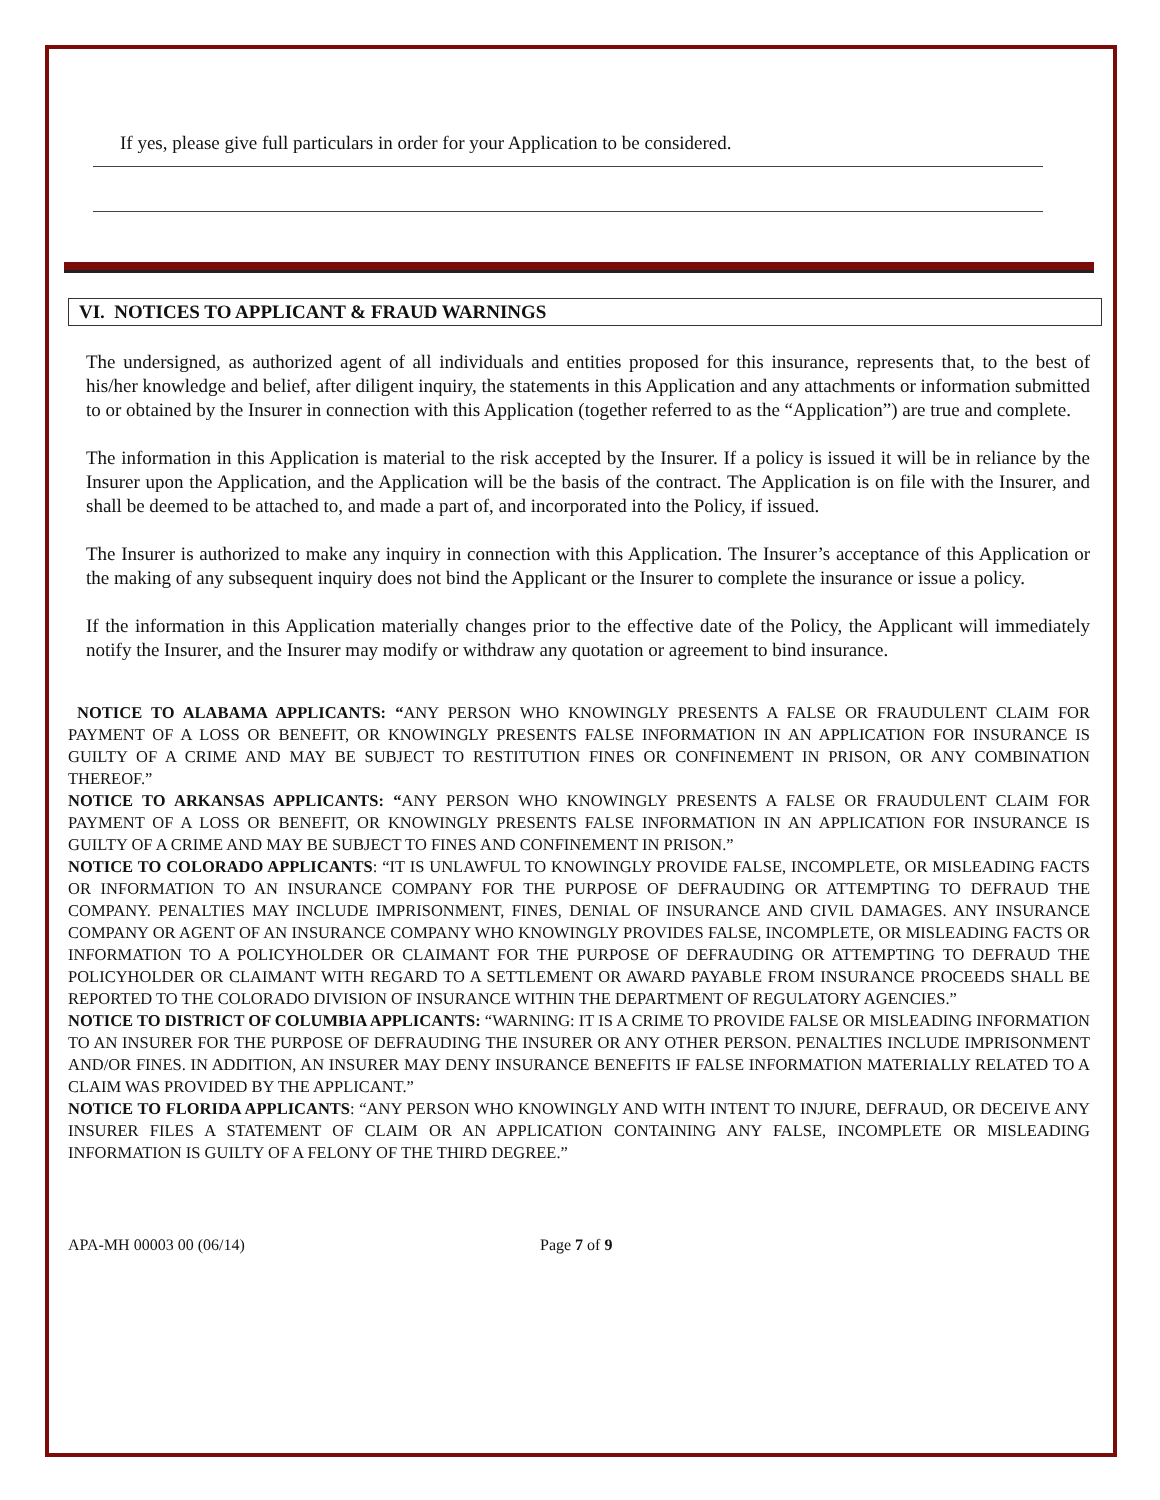If yes, please give full particulars in order for your Application to be considered.
VI. NOTICES TO APPLICANT & FRAUD WARNINGS
The undersigned, as authorized agent of all individuals and entities proposed for this insurance, represents that, to the best of his/her knowledge and belief, after diligent inquiry, the statements in this Application and any attachments or information submitted to or obtained by the Insurer in connection with this Application (together referred to as the “Application”) are true and complete.
The information in this Application is material to the risk accepted by the Insurer. If a policy is issued it will be in reliance by the Insurer upon the Application, and the Application will be the basis of the contract. The Application is on file with the Insurer, and shall be deemed to be attached to, and made a part of, and incorporated into the Policy, if issued.
The Insurer is authorized to make any inquiry in connection with this Application. The Insurer’s acceptance of this Application or the making of any subsequent inquiry does not bind the Applicant or the Insurer to complete the insurance or issue a policy.
If the information in this Application materially changes prior to the effective date of the Policy, the Applicant will immediately notify the Insurer, and the Insurer may modify or withdraw any quotation or agreement to bind insurance.
NOTICE TO ALABAMA APPLICANTS: “ANY PERSON WHO KNOWINGLY PRESENTS A FALSE OR FRAUDULENT CLAIM FOR PAYMENT OF A LOSS OR BENEFIT, OR KNOWINGLY PRESENTS FALSE INFORMATION IN AN APPLICATION FOR INSURANCE IS GUILTY OF A CRIME AND MAY BE SUBJECT TO RESTITUTION FINES OR CONFINEMENT IN PRISON, OR ANY COMBINATION THEREOF.”
NOTICE TO ARKANSAS APPLICANTS: “ANY PERSON WHO KNOWINGLY PRESENTS A FALSE OR FRAUDULENT CLAIM FOR PAYMENT OF A LOSS OR BENEFIT, OR KNOWINGLY PRESENTS FALSE INFORMATION IN AN APPLICATION FOR INSURANCE IS GUILTY OF A CRIME AND MAY BE SUBJECT TO FINES AND CONFINEMENT IN PRISON.”
NOTICE TO COLORADO APPLICANTS: “IT IS UNLAWFUL TO KNOWINGLY PROVIDE FALSE, INCOMPLETE, OR MISLEADING FACTS OR INFORMATION TO AN INSURANCE COMPANY FOR THE PURPOSE OF DEFRAUDING OR ATTEMPTING TO DEFRAUD THE COMPANY. PENALTIES MAY INCLUDE IMPRISONMENT, FINES, DENIAL OF INSURANCE AND CIVIL DAMAGES. ANY INSURANCE COMPANY OR AGENT OF AN INSURANCE COMPANY WHO KNOWINGLY PROVIDES FALSE, INCOMPLETE, OR MISLEADING FACTS OR INFORMATION TO A POLICYHOLDER OR CLAIMANT FOR THE PURPOSE OF DEFRAUDING OR ATTEMPTING TO DEFRAUD THE POLICYHOLDER OR CLAIMANT WITH REGARD TO A SETTLEMENT OR AWARD PAYABLE FROM INSURANCE PROCEEDS SHALL BE REPORTED TO THE COLORADO DIVISION OF INSURANCE WITHIN THE DEPARTMENT OF REGULATORY AGENCIES.”
NOTICE TO DISTRICT OF COLUMBIA APPLICANTS: “WARNING: IT IS A CRIME TO PROVIDE FALSE OR MISLEADING INFORMATION TO AN INSURER FOR THE PURPOSE OF DEFRAUDING THE INSURER OR ANY OTHER PERSON. PENALTIES INCLUDE IMPRISONMENT AND/OR FINES. IN ADDITION, AN INSURER MAY DENY INSURANCE BENEFITS IF FALSE INFORMATION MATERIALLY RELATED TO A CLAIM WAS PROVIDED BY THE APPLICANT.”
NOTICE TO FLORIDA APPLICANTS: “ANY PERSON WHO KNOWINGLY AND WITH INTENT TO INJURE, DEFRAUD, OR DECEIVE ANY INSURER FILES A STATEMENT OF CLAIM OR AN APPLICATION CONTAINING ANY FALSE, INCOMPLETE OR MISLEADING INFORMATION IS GUILTY OF A FELONY OF THE THIRD DEGREE.”
APA-MH 00003 00 (06/14) Page 7 of 9